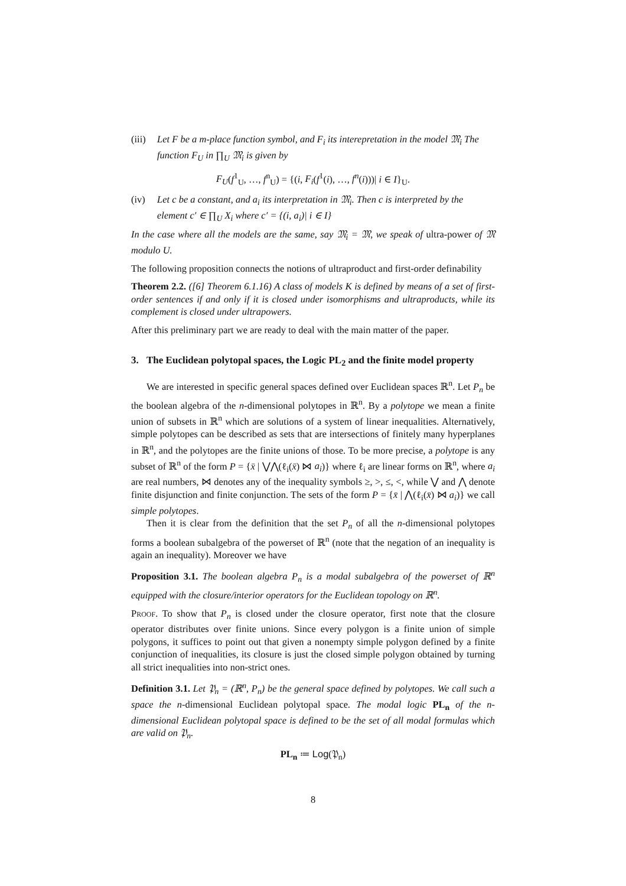(iii)
Let F be a m-place function symbol, and F<sub>i</sub> its interepretation in the model 𝔐<sub>i</sub> The function F<sub>U</sub> in ∏<sub>U</sub> 𝔐<sub>i</sub> is given by
F<sub>U</sub>(f<sup>1</sup><sub>U</sub>, …, f<sup>n</sup><sub>U</sub>) = {(i, F<sub>i</sub>(f<sup>1</sup>(i), …, f<sup>n</sup>(i)))| i ∈ I}<sub>U</sub>.
(iv) Let c be a constant, and a<sub>i</sub> its interpretation in 𝔐<sub>i</sub>. Then c is interpreted by the element c′ ∈ ∏<sub>U</sub> X<sub>i</sub> where c′ = {(i, a<sub>i</sub>)| i ∈ I}
In the case where all the models are the same, say 𝔐<sub>i</sub> = 𝔐, we speak of ultra-power of 𝔐 modulo U.
The following proposition connects the notions of ultraproduct and first-order definability
Theorem 2.2. ([6] Theorem 6.1.16) A class of models K is defined by means of a set of first-order sentences if and only if it is closed under isomorphisms and ultraproducts, while its complement is closed under ultrapowers.
After this preliminary part we are ready to deal with the main matter of the paper.
3. The Euclidean polytopal spaces, the Logic PL<sub>2</sub> and the finite model property
We are interested in specific general spaces defined over Euclidean spaces ℝ<sup>n</sup>. Let P<sub>n</sub> be the boolean algebra of the n-dimensional polytopes in ℝ<sup>n</sup>. By a polytope we mean a finite union of subsets in ℝ<sup>n</sup> which are solutions of a system of linear inequalities. Alternatively, simple polytopes can be described as sets that are intersections of finitely many hyperplanes in ℝ<sup>n</sup>, and the polytopes are the finite unions of those. To be more precise, a polytope is any subset of ℝ<sup>n</sup> of the form P = {x̄ | ⋁⋀(ℓ<sub>i</sub>(x̄) ⋈ a<sub>i</sub>)} where ℓ<sub>i</sub> are linear forms on ℝ<sup>n</sup>, where a<sub>i</sub> are real numbers, ⋈ denotes any of the inequality symbols ≥, >, ≤, <, while ⋁ and ⋀ denote finite disjunction and finite conjunction. The sets of the form P = {x̄ | ⋀(ℓ<sub>i</sub>(x̄) ⋈ a<sub>i</sub>)} we call simple polytopes.
Then it is clear from the definition that the set P<sub>n</sub> of all the n-dimensional polytopes forms a boolean subalgebra of the powerset of ℝ<sup>n</sup> (note that the negation of an inequality is again an inequality). Moreover we have
Proposition 3.1. The boolean algebra P<sub>n</sub> is a modal subalgebra of the powerset of ℝ<sup>n</sup> equipped with the closure/interior operators for the Euclidean topology on ℝ<sup>n</sup>.
Proof. To show that P<sub>n</sub> is closed under the closure operator, first note that the closure operator distributes over finite unions. Since every polygon is a finite union of simple polygons, it suffices to point out that given a nonempty simple polygon defined by a finite conjunction of inequalities, its closure is just the closed simple polygon obtained by turning all strict inequalities into non-strict ones.
Definition 3.1. Let 𝔓<sub>n</sub> = (ℝ<sup>n</sup>, P<sub>n</sub>) be the general space defined by polytopes. We call such a space the n-dimensional Euclidean polytopal space. The modal logic PL<sub>n</sub> of the n-dimensional Euclidean polytopal space is defined to be the set of all modal formulas which are valid on 𝔓<sub>n</sub>.
PL<sub>n</sub> ≔ Log(𝔓<sub>n</sub>)
8